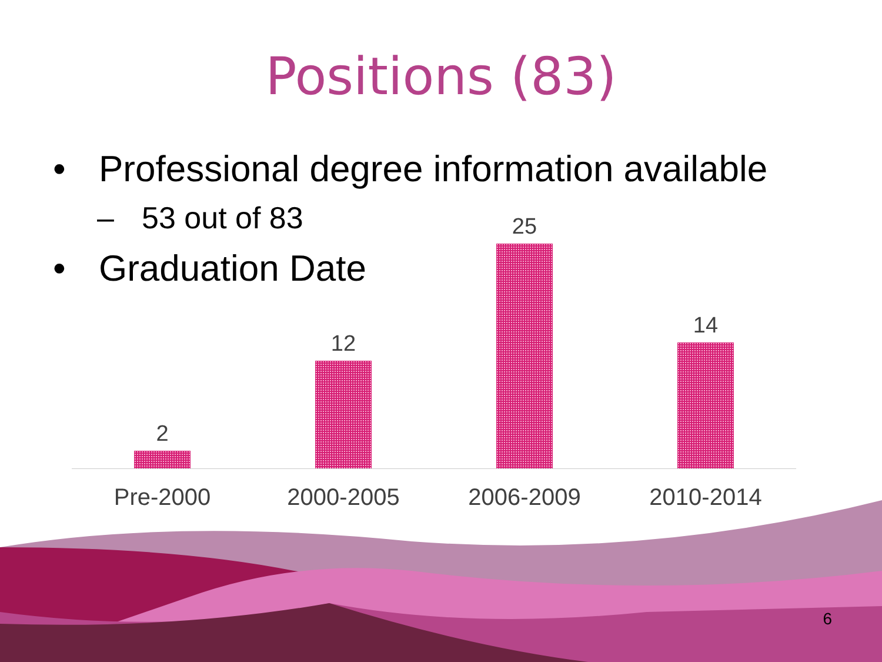Positions (83)
• Professional degree information available
– 53 out of 83
• Graduation Date
2 12 25 14
Pre-2000 2000-2005 2006-2009 2010-2014
6